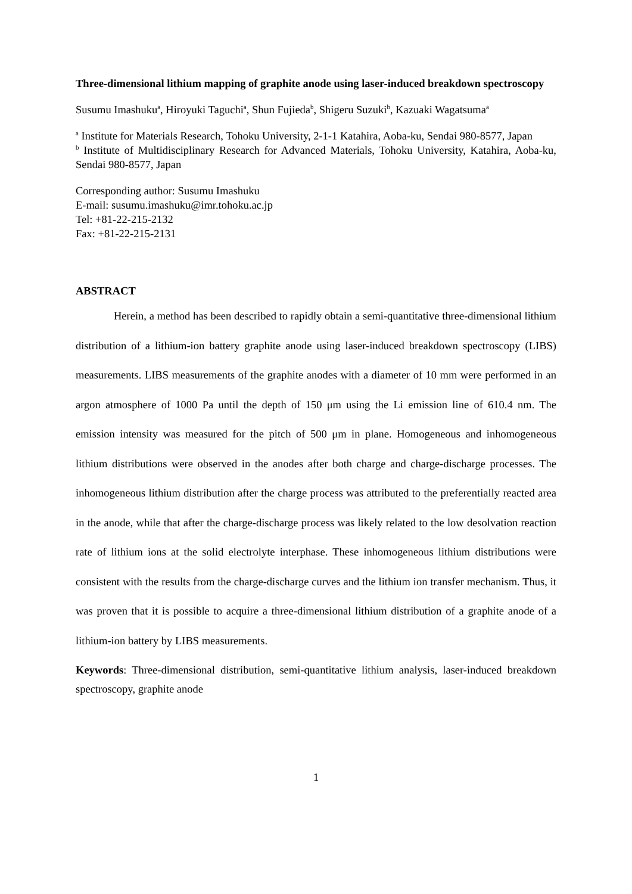Three-dimensional lithium mapping of graphite anode using laser-induced breakdown spectroscopy
Susumu Imashuku<sup>a</sup>, Hiroyuki Taguchi<sup>a</sup>, Shun Fujieda<sup>b</sup>, Shigeru Suzuki<sup>b</sup>, Kazuaki Wagatsuma<sup>a</sup>
<sup>a</sup> Institute for Materials Research, Tohoku University, 2-1-1 Katahira, Aoba-ku, Sendai 980-8577, Japan
<sup>b</sup> Institute of Multidisciplinary Research for Advanced Materials, Tohoku University, Katahira, Aoba-ku, Sendai 980-8577, Japan
Corresponding author: Susumu Imashuku
E-mail: susumu.imashuku@imr.tohoku.ac.jp
Tel: +81-22-215-2132
Fax: +81-22-215-2131
ABSTRACT
Herein, a method has been described to rapidly obtain a semi-quantitative three-dimensional lithium distribution of a lithium-ion battery graphite anode using laser-induced breakdown spectroscopy (LIBS) measurements. LIBS measurements of the graphite anodes with a diameter of 10 mm were performed in an argon atmosphere of 1000 Pa until the depth of 150 μm using the Li emission line of 610.4 nm. The emission intensity was measured for the pitch of 500 μm in plane. Homogeneous and inhomogeneous lithium distributions were observed in the anodes after both charge and charge-discharge processes. The inhomogeneous lithium distribution after the charge process was attributed to the preferentially reacted area in the anode, while that after the charge-discharge process was likely related to the low desolvation reaction rate of lithium ions at the solid electrolyte interphase. These inhomogeneous lithium distributions were consistent with the results from the charge-discharge curves and the lithium ion transfer mechanism. Thus, it was proven that it is possible to acquire a three-dimensional lithium distribution of a graphite anode of a lithium-ion battery by LIBS measurements.
Keywords: Three-dimensional distribution, semi-quantitative lithium analysis, laser-induced breakdown spectroscopy, graphite anode
1